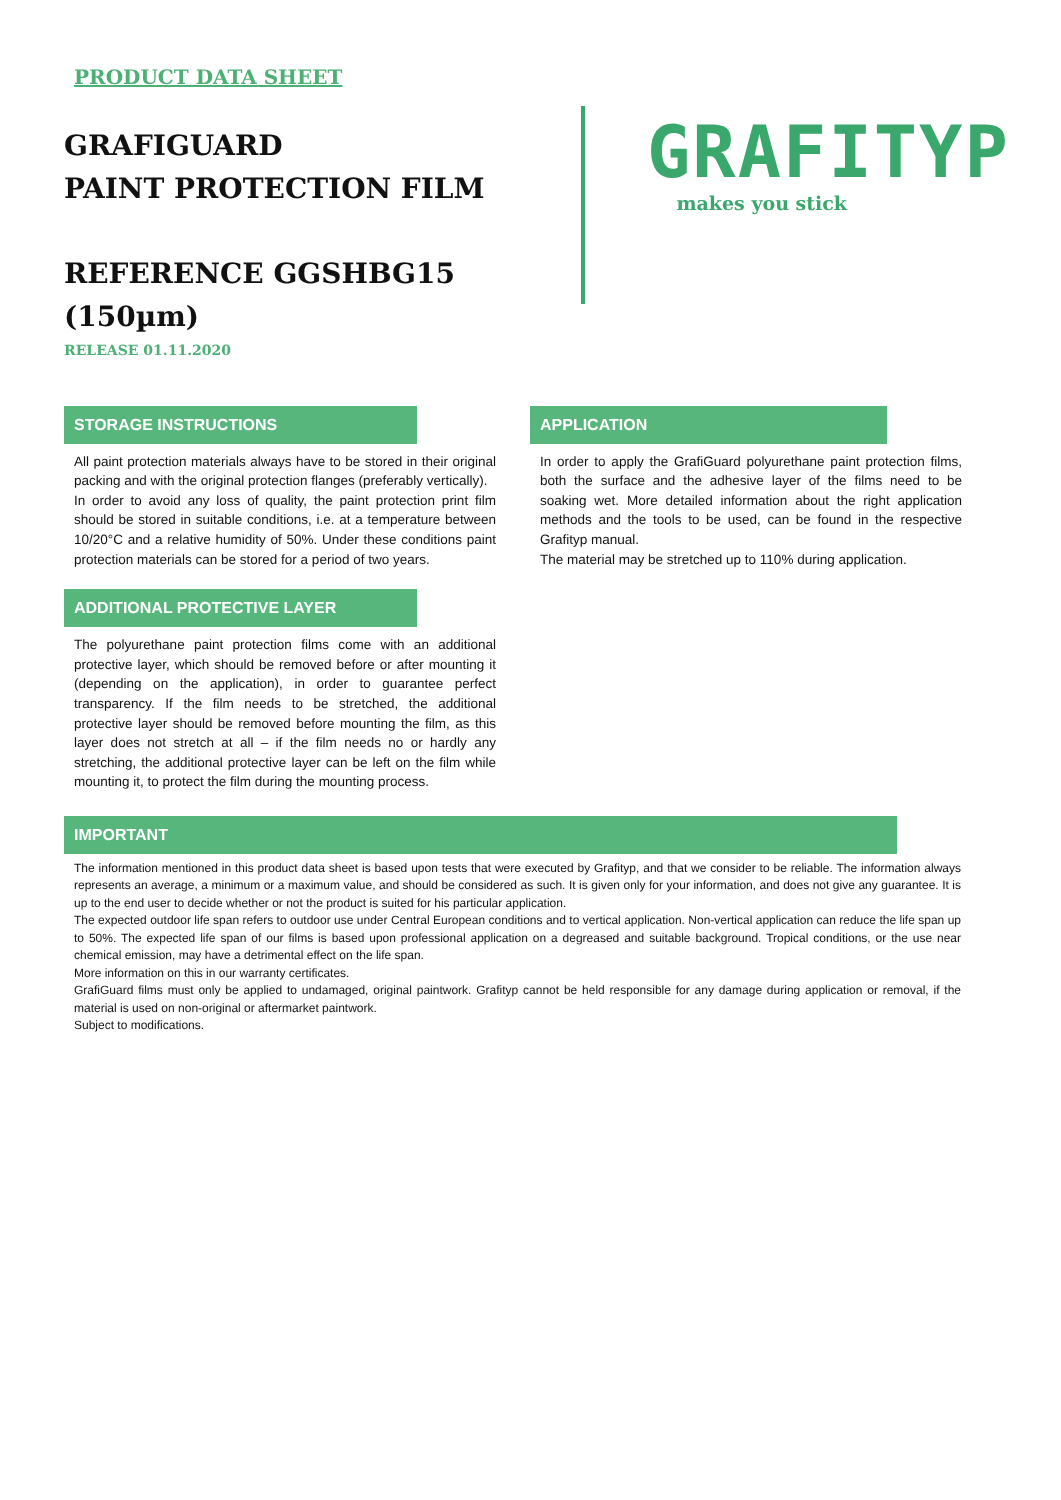PRODUCT DATA SHEET
GRAFIGUARD
PAINT PROTECTION FILM
REFERENCE GGSHBG15 (150µm)
RELEASE 01.11.2020
GRAFITYP
makes you stick
STORAGE INSTRUCTIONS
All paint protection materials always have to be stored in their original packing and with the original protection flanges (preferably vertically).
In order to avoid any loss of quality, the paint protection print film should be stored in suitable conditions, i.e. at a temperature between 10/20°C and a relative humidity of 50%. Under these conditions paint protection materials can be stored for a period of two years.
ADDITIONAL PROTECTIVE LAYER
The polyurethane paint protection films come with an additional protective layer, which should be removed before or after mounting it (depending on the application), in order to guarantee perfect transparency. If the film needs to be stretched, the additional protective layer should be removed before mounting the film, as this layer does not stretch at all – if the film needs no or hardly any stretching, the additional protective layer can be left on the film while mounting it, to protect the film during the mounting process.
APPLICATION
In order to apply the GrafiGuard polyurethane paint protection films, both the surface and the adhesive layer of the films need to be soaking wet. More detailed information about the right application methods and the tools to be used, can be found in the respective Grafityp manual.
The material may be stretched up to 110% during application.
IMPORTANT
The information mentioned in this product data sheet is based upon tests that were executed by Grafityp, and that we consider to be reliable. The information always represents an average, a minimum or a maximum value, and should be considered as such. It is given only for your information, and does not give any guarantee. It is up to the end user to decide whether or not the product is suited for his particular application.
The expected outdoor life span refers to outdoor use under Central European conditions and to vertical application. Non-vertical application can reduce the life span up to 50%. The expected life span of our films is based upon professional application on a degreased and suitable background. Tropical conditions, or the use near chemical emission, may have a detrimental effect on the life span.
More information on this in our warranty certificates.
GrafiGuard films must only be applied to undamaged, original paintwork. Grafityp cannot be held responsible for any damage during application or removal, if the material is used on non-original or aftermarket paintwork.
Subject to modifications.